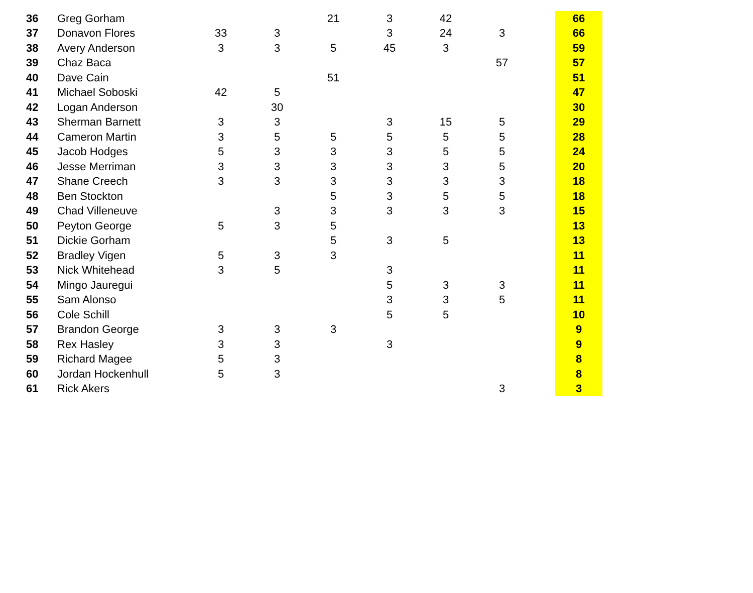| 36 | Greg Gorham | | | 21 | 3 | 42 | | | 66 |
| 37 | Donavon Flores | 33 | 3 | | 3 | 24 | 3 | | 66 |
| 38 | Avery Anderson | 3 | 3 | 5 | 45 | 3 | | | 59 |
| 39 | Chaz Baca | | | | | | 57 | | 57 |
| 40 | Dave Cain | | | 51 | | | | | 51 |
| 41 | Michael Soboski | 42 | 5 | | | | | | 47 |
| 42 | Logan Anderson | | 30 | | | | | | 30 |
| 43 | Sherman Barnett | 3 | 3 | | 3 | 15 | 5 | | 29 |
| 44 | Cameron Martin | 3 | 5 | 5 | 5 | 5 | 5 | | 28 |
| 45 | Jacob Hodges | 5 | 3 | 3 | 3 | 5 | 5 | | 24 |
| 46 | Jesse Merriman | 3 | 3 | 3 | 3 | 3 | 5 | | 20 |
| 47 | Shane Creech | 3 | 3 | 3 | 3 | 3 | 3 | | 18 |
| 48 | Ben Stockton | | | 5 | 3 | 5 | 5 | | 18 |
| 49 | Chad Villeneuve | | 3 | 3 | 3 | 3 | 3 | | 15 |
| 50 | Peyton George | 5 | 3 | 5 | | | | | 13 |
| 51 | Dickie Gorham | | | 5 | 3 | 5 | | | 13 |
| 52 | Bradley Vigen | 5 | 3 | 3 | | | | | 11 |
| 53 | Nick Whitehead | 3 | 5 | | 3 | | | | 11 |
| 54 | Mingo Jauregui | | | | 5 | 3 | 3 | | 11 |
| 55 | Sam Alonso | | | | 3 | 3 | 5 | | 11 |
| 56 | Cole Schill | | | | 5 | 5 | | | 10 |
| 57 | Brandon George | 3 | 3 | 3 | | | | | 9 |
| 58 | Rex Hasley | 3 | 3 | | 3 | | | | 9 |
| 59 | Richard Magee | 5 | 3 | | | | | | 8 |
| 60 | Jordan Hockenhull | 5 | 3 | | | | | | 8 |
| 61 | Rick Akers | | | | | | 3 | | 3 |